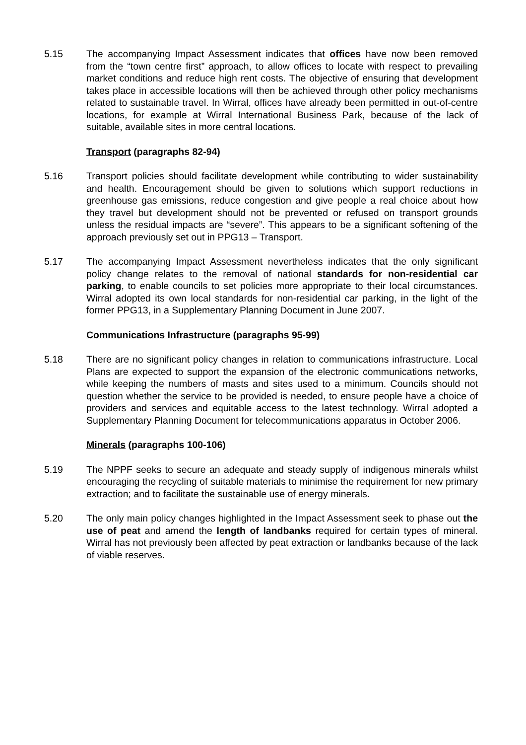5.15 The accompanying Impact Assessment indicates that offices have now been removed from the “town centre first” approach, to allow offices to locate with respect to prevailing market conditions and reduce high rent costs. The objective of ensuring that development takes place in accessible locations will then be achieved through other policy mechanisms related to sustainable travel. In Wirral, offices have already been permitted in out-of-centre locations, for example at Wirral International Business Park, because of the lack of suitable, available sites in more central locations.
Transport (paragraphs 82-94)
5.16 Transport policies should facilitate development while contributing to wider sustainability and health. Encouragement should be given to solutions which support reductions in greenhouse gas emissions, reduce congestion and give people a real choice about how they travel but development should not be prevented or refused on transport grounds unless the residual impacts are “severe”. This appears to be a significant softening of the approach previously set out in PPG13 – Transport.
5.17 The accompanying Impact Assessment nevertheless indicates that the only significant policy change relates to the removal of national standards for non-residential car parking, to enable councils to set policies more appropriate to their local circumstances. Wirral adopted its own local standards for non-residential car parking, in the light of the former PPG13, in a Supplementary Planning Document in June 2007.
Communications Infrastructure (paragraphs 95-99)
5.18 There are no significant policy changes in relation to communications infrastructure. Local Plans are expected to support the expansion of the electronic communications networks, while keeping the numbers of masts and sites used to a minimum. Councils should not question whether the service to be provided is needed, to ensure people have a choice of providers and services and equitable access to the latest technology. Wirral adopted a Supplementary Planning Document for telecommunications apparatus in October 2006.
Minerals (paragraphs 100-106)
5.19 The NPPF seeks to secure an adequate and steady supply of indigenous minerals whilst encouraging the recycling of suitable materials to minimise the requirement for new primary extraction; and to facilitate the sustainable use of energy minerals.
5.20 The only main policy changes highlighted in the Impact Assessment seek to phase out the use of peat and amend the length of landbanks required for certain types of mineral. Wirral has not previously been affected by peat extraction or landbanks because of the lack of viable reserves.